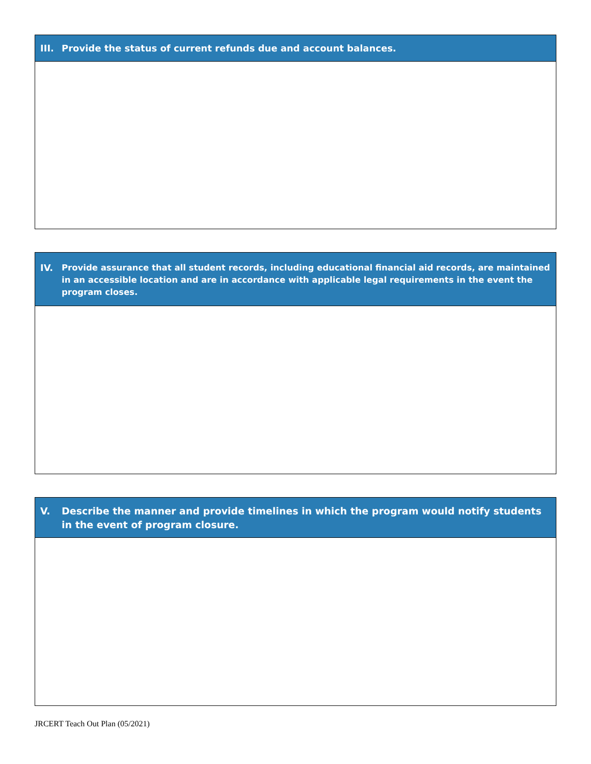III. Provide the status of current refunds due and account balances.
IV. Provide assurance that all student records, including educational financial aid records, are maintained in an accessible location and are in accordance with applicable legal requirements in the event the program closes.
V. Describe the manner and provide timelines in which the program would notify students in the event of program closure.
JRCERT Teach Out Plan (05/2021)